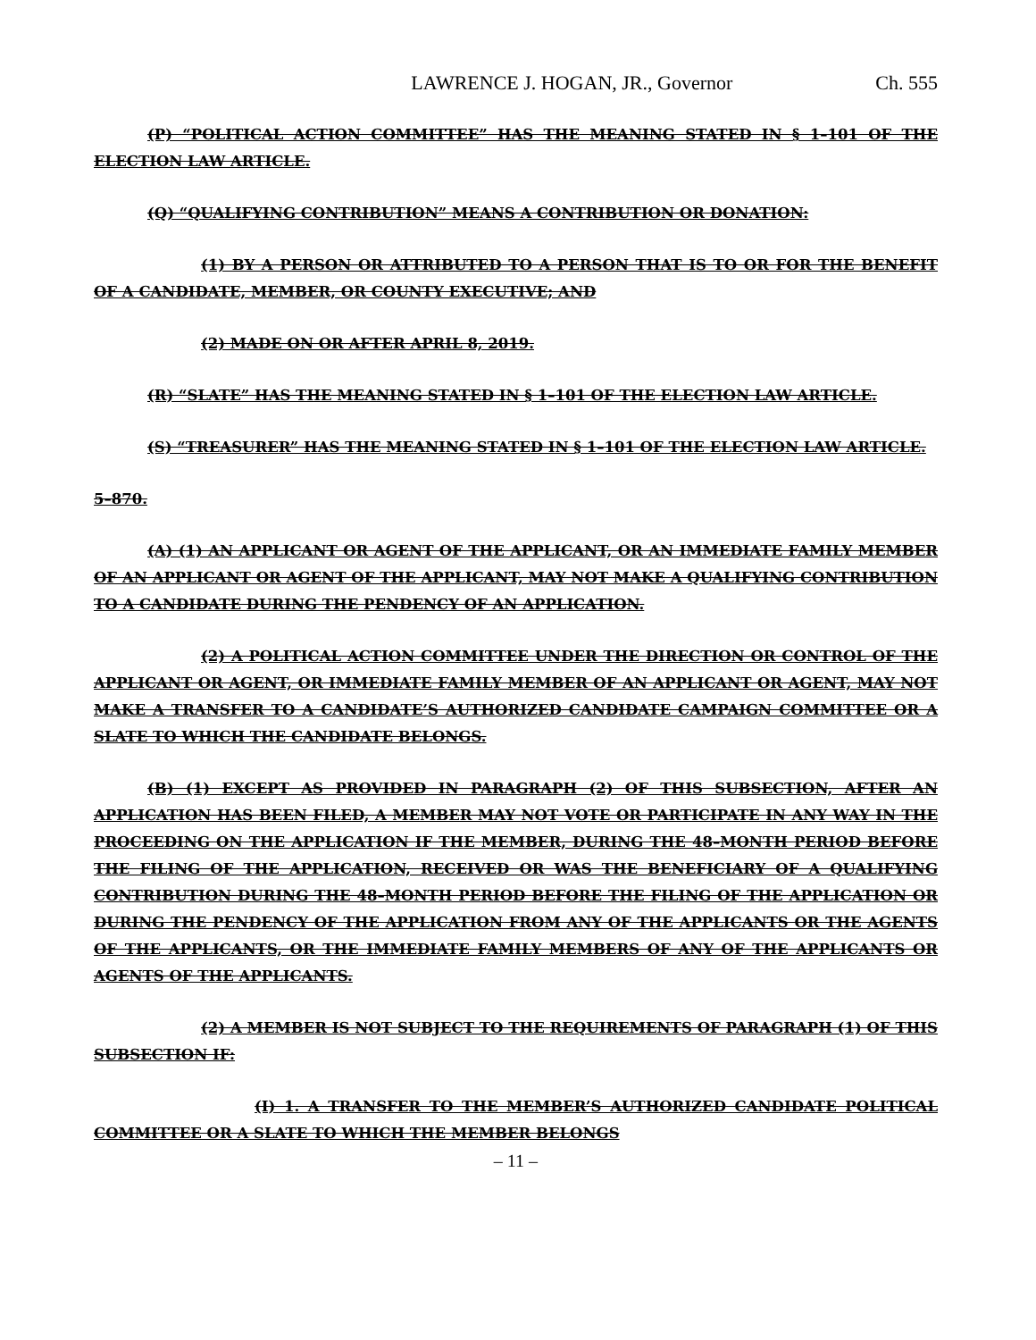LAWRENCE J. HOGAN, JR., Governor Ch. 555
(P) “POLITICAL ACTION COMMITTEE” HAS THE MEANING STATED IN § 1–101 OF THE ELECTION LAW ARTICLE.
(Q) “QUALIFYING CONTRIBUTION” MEANS A CONTRIBUTION OR DONATION:
(1) BY A PERSON OR ATTRIBUTED TO A PERSON THAT IS TO OR FOR THE BENEFIT OF A CANDIDATE, MEMBER, OR COUNTY EXECUTIVE; AND
(2) MADE ON OR AFTER APRIL 8, 2019.
(R) “SLATE” HAS THE MEANING STATED IN § 1–101 OF THE ELECTION LAW ARTICLE.
(S) “TREASURER” HAS THE MEANING STATED IN § 1–101 OF THE ELECTION LAW ARTICLE.
5–870.
(A) (1) AN APPLICANT OR AGENT OF THE APPLICANT, OR AN IMMEDIATE FAMILY MEMBER OF AN APPLICANT OR AGENT OF THE APPLICANT, MAY NOT MAKE A QUALIFYING CONTRIBUTION TO A CANDIDATE DURING THE PENDENCY OF AN APPLICATION.
(2) A POLITICAL ACTION COMMITTEE UNDER THE DIRECTION OR CONTROL OF THE APPLICANT OR AGENT, OR IMMEDIATE FAMILY MEMBER OF AN APPLICANT OR AGENT, MAY NOT MAKE A TRANSFER TO A CANDIDATE’S AUTHORIZED CANDIDATE CAMPAIGN COMMITTEE OR A SLATE TO WHICH THE CANDIDATE BELONGS.
(B) (1) EXCEPT AS PROVIDED IN PARAGRAPH (2) OF THIS SUBSECTION, AFTER AN APPLICATION HAS BEEN FILED, A MEMBER MAY NOT VOTE OR PARTICIPATE IN ANY WAY IN THE PROCEEDING ON THE APPLICATION IF THE MEMBER, DURING THE 48–MONTH PERIOD BEFORE THE FILING OF THE APPLICATION, RECEIVED OR WAS THE BENEFICIARY OF A QUALIFYING CONTRIBUTION DURING THE 48–MONTH PERIOD BEFORE THE FILING OF THE APPLICATION OR DURING THE PENDENCY OF THE APPLICATION FROM ANY OF THE APPLICANTS OR THE AGENTS OF THE APPLICANTS, OR THE IMMEDIATE FAMILY MEMBERS OF ANY OF THE APPLICANTS OR AGENTS OF THE APPLICANTS.
(2) A MEMBER IS NOT SUBJECT TO THE REQUIREMENTS OF PARAGRAPH (1) OF THIS SUBSECTION IF:
(I) 1. A TRANSFER TO THE MEMBER’S AUTHORIZED CANDIDATE POLITICAL COMMITTEE OR A SLATE TO WHICH THE MEMBER BELONGS
– 11 –